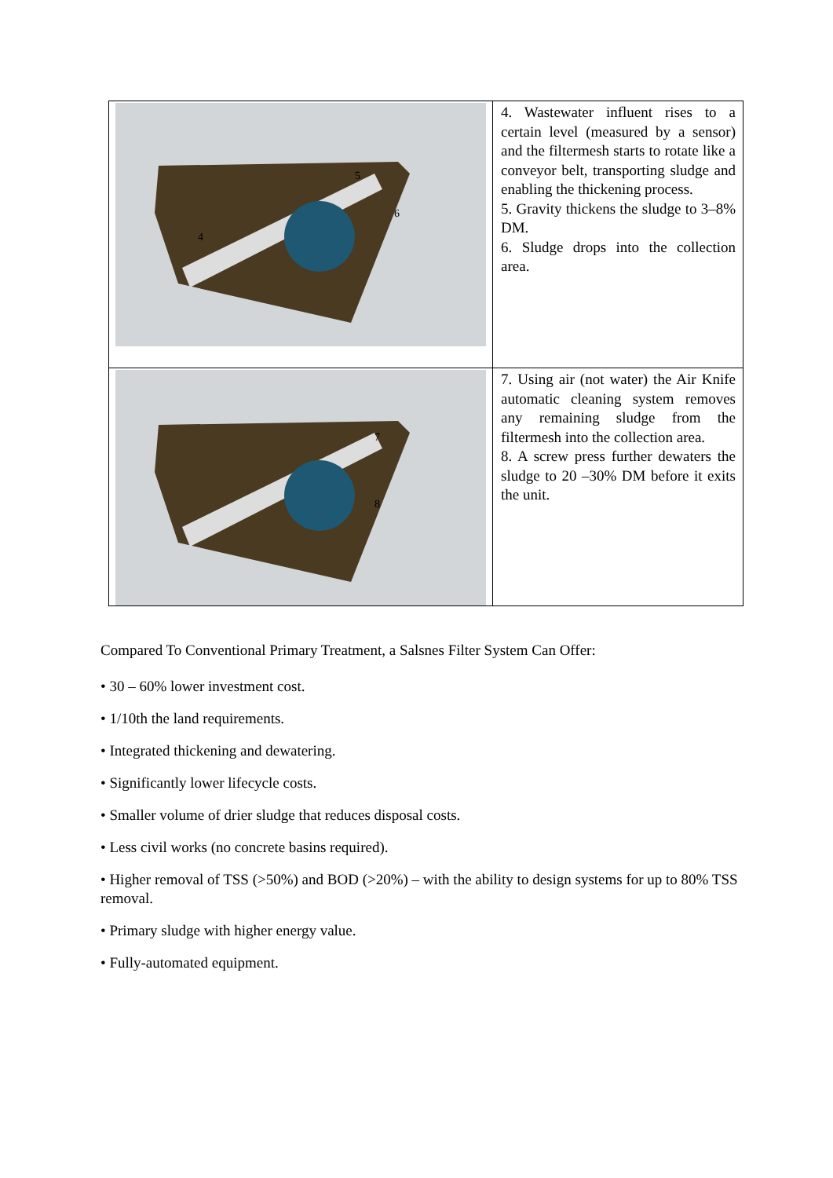| 4 5 6 | 4. Wastewater influent rises to a certain level (measured by a sensor) and the filtermesh starts to rotate like a conveyor belt, transporting sludge and enabling the thickening process. 5. Gravity thickens the sludge to 3–8% DM. 6. Sludge drops into the collection area. |
| 7 8 | 7. Using air (not water) the Air Knife automatic cleaning system removes any remaining sludge from the filtermesh into the collection area. 8. A screw press further dewaters the sludge to 20 –30% DM before it exits the unit. |
Compared To Conventional Primary Treatment, a Salsnes Filter System Can Offer:
• 30 – 60% lower investment cost.
• 1/10th the land requirements.
• Integrated thickening and dewatering.
• Significantly lower lifecycle costs.
• Smaller volume of drier sludge that reduces disposal costs.
• Less civil works (no concrete basins required).
• Higher removal of TSS (>50%) and BOD (>20%) – with the ability to design systems for up to 80% TSS removal.
• Primary sludge with higher energy value.
• Fully-automated equipment.